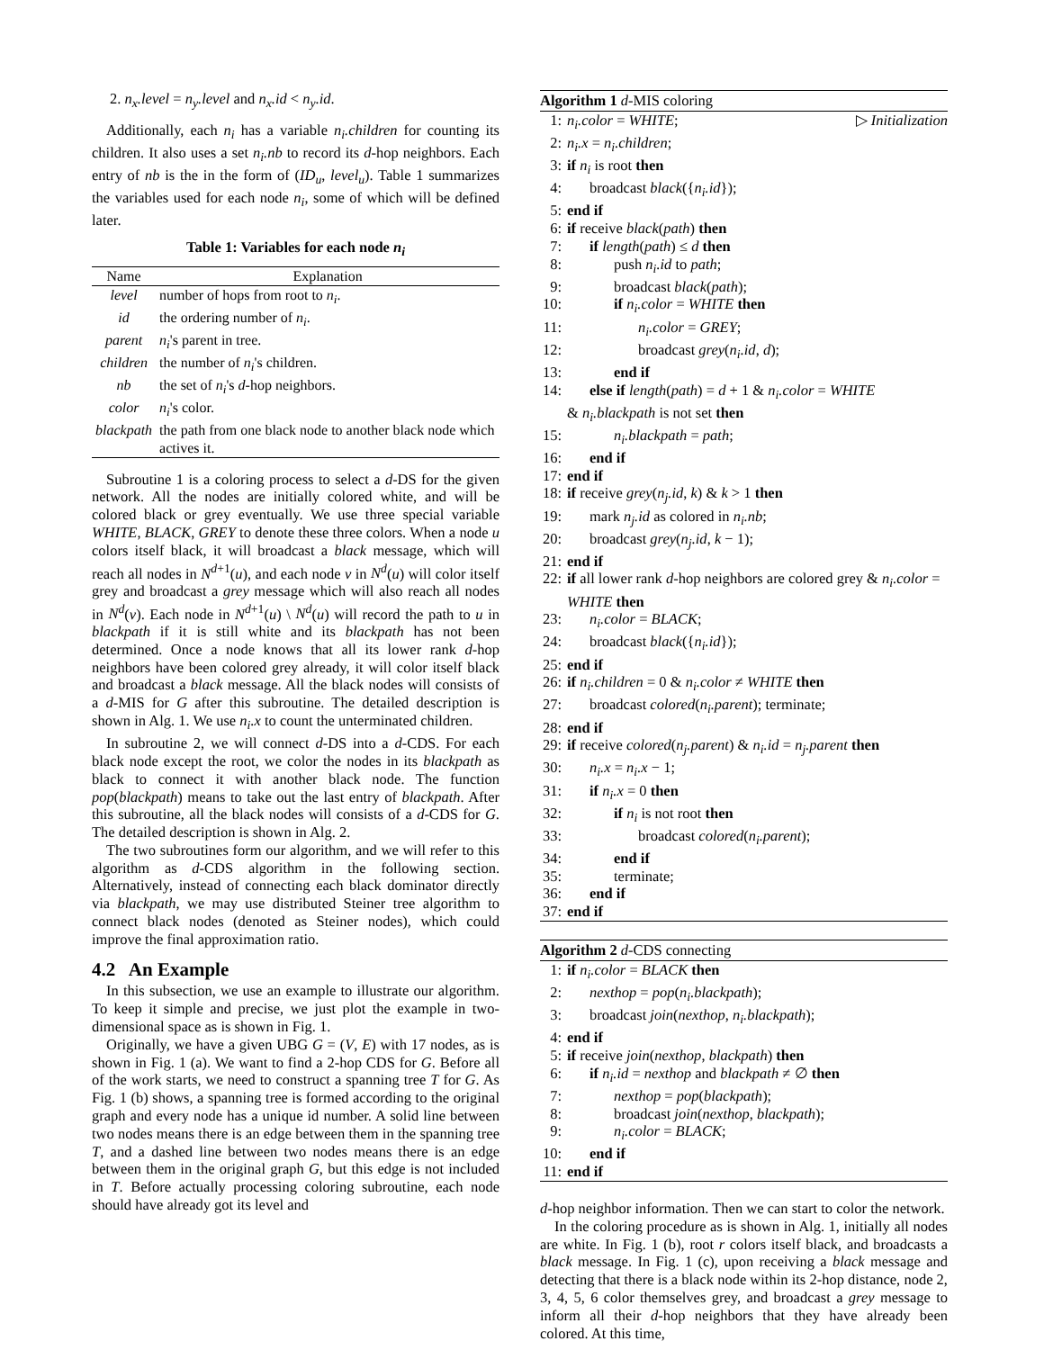2. n<sub>x</sub>.level = n<sub>y</sub>.level and n<sub>x</sub>.id < n<sub>y</sub>.id.
Additionally, each n<sub>i</sub> has a variable n<sub>i</sub>.children for counting its children. It also uses a set n<sub>i</sub>.nb to record its d-hop neighbors. Each entry of nb is the in the form of (ID<sub>u</sub>, level<sub>u</sub>). Table 1 summarizes the variables used for each node n<sub>i</sub>, some of which will be defined later.
Table 1: Variables for each node n<sub>i</sub>
| Name | Explanation |
| --- | --- |
| level | number of hops from root to n<sub>i</sub> . |
| id | the ordering number of n<sub>i</sub> . |
| parent | n<sub>i</sub> 's parent in tree. |
| children | the number of n<sub>i</sub> 's children. |
| nb | the set of n<sub>i</sub> 's d -hop neighbors. |
| color | n<sub>i</sub> 's color. |
| blackpath | the path from one black node to another black node which actives it. |
Subroutine 1 is a coloring process to select a d-DS for the given network. All the nodes are initially colored white, and will be colored black or grey eventually. We use three special variable WHITE, BLACK, GREY to denote these three colors. When a node u colors itself black, it will broadcast a black message, which will reach all nodes in N<sup>d+1</sup>(u), and each node v in N<sup>d</sup>(u) will color itself grey and broadcast a grey message which will also reach all nodes in N<sup>d</sup>(v). Each node in N<sup>d+1</sup>(u) \ N<sup>d</sup>(u) will record the path to u in blackpath if it is still white and its blackpath has not been determined. Once a node knows that all its lower rank d-hop neighbors have been colored grey already, it will color itself black and broadcast a black message. All the black nodes will consists of a d-MIS for G after this subroutine. The detailed description is shown in Alg. 1. We use n<sub>i</sub>.x to count the unterminated children.
In subroutine 2, we will connect d-DS into a d-CDS. For each black node except the root, we color the nodes in its blackpath as black to connect it with another black node. The function pop(blackpath) means to take out the last entry of blackpath. After this subroutine, all the black nodes will consists of a d-CDS for G. The detailed description is shown in Alg. 2.
The two subroutines form our algorithm, and we will refer to this algorithm as d-CDS algorithm in the following section. Alternatively, instead of connecting each black dominator directly via blackpath, we may use distributed Steiner tree algorithm to connect black nodes (denoted as Steiner nodes), which could improve the final approximation ratio.
4.2 An Example
In this subsection, we use an example to illustrate our algorithm. To keep it simple and precise, we just plot the example in two-dimensional space as is shown in Fig. 1.
Originally, we have a given UBG G = (V, E) with 17 nodes, as is shown in Fig. 1 (a). We want to find a 2-hop CDS for G. Before all of the work starts, we need to construct a spanning tree T for G. As Fig. 1 (b) shows, a spanning tree is formed according to the original graph and every node has a unique id number. A solid line between two nodes means there is an edge between them in the spanning tree T, and a dashed line between two nodes means there is an edge between them in the original graph G, but this edge is not included in T. Before actually processing coloring subroutine, each node should have already got its level and
Algorithm 1 d-MIS coloring
1: n<sub>i</sub>.color = WHITE; ▷ Initialization
2: n<sub>i</sub>.x = n<sub>i</sub>.children;
3: if n<sub>i</sub> is root then
4: broadcast black({n<sub>i</sub>.id});
5: end if
6: if receive black(path) then
7: if length(path) ≤ d then
8: push n<sub>i</sub>.id to path;
9: broadcast black(path);
10: if n<sub>i</sub>.color = WHITE then
11: n<sub>i</sub>.color = GREY;
12: broadcast grey(n<sub>i</sub>.id, d);
13: end if
14: else if length(path) = d + 1 & n<sub>i</sub>.color = WHITE
& n<sub>i</sub>.blackpath is not set then
15: n<sub>i</sub>.blackpath = path;
16: end if
17: end if
18: if receive grey(n<sub>j</sub>.id, k) & k > 1 then
19: mark n<sub>j</sub>.id as colored in n<sub>i</sub>.nb;
20: broadcast grey(n<sub>j</sub>.id, k − 1);
21: end if
22: if all lower rank d-hop neighbors are colored grey & n<sub>i</sub>.color = WHITE then
23: n<sub>i</sub>.color = BLACK;
24: broadcast black({n<sub>i</sub>.id});
25: end if
26: if n<sub>i</sub>.children = 0 & n<sub>i</sub>.color ≠ WHITE then
27: broadcast colored(n<sub>i</sub>.parent); terminate;
28: end if
29: if receive colored(n<sub>j</sub>.parent) & n<sub>i</sub>.id = n<sub>j</sub>.parent then
30: n<sub>i</sub>.x = n<sub>i</sub>.x − 1;
31: if n<sub>i</sub>.x = 0 then
32: if n<sub>i</sub> is not root then
33: broadcast colored(n<sub>i</sub>.parent);
34: end if
35: terminate;
36: end if
37: end if
Algorithm 2 d-CDS connecting
1: if n<sub>i</sub>.color = BLACK then
2: nexthop = pop(n<sub>i</sub>.blackpath);
3: broadcast join(nexthop, n<sub>i</sub>.blackpath);
4: end if
5: if receive join(nexthop, blackpath) then
6: if n<sub>i</sub>.id = nexthop and blackpath ≠ ∅ then
7: nexthop = pop(blackpath);
8: broadcast join(nexthop, blackpath);
9: n<sub>i</sub>.color = BLACK;
10: end if
11: end if
d-hop neighbor information. Then we can start to color the network.
In the coloring procedure as is shown in Alg. 1, initially all nodes are white. In Fig. 1 (b), root r colors itself black, and broadcasts a black message. In Fig. 1 (c), upon receiving a black message and detecting that there is a black node within its 2-hop distance, node 2, 3, 4, 5, 6 color themselves grey, and broadcast a grey message to inform all their d-hop neighbors that they have already been colored. At this time,